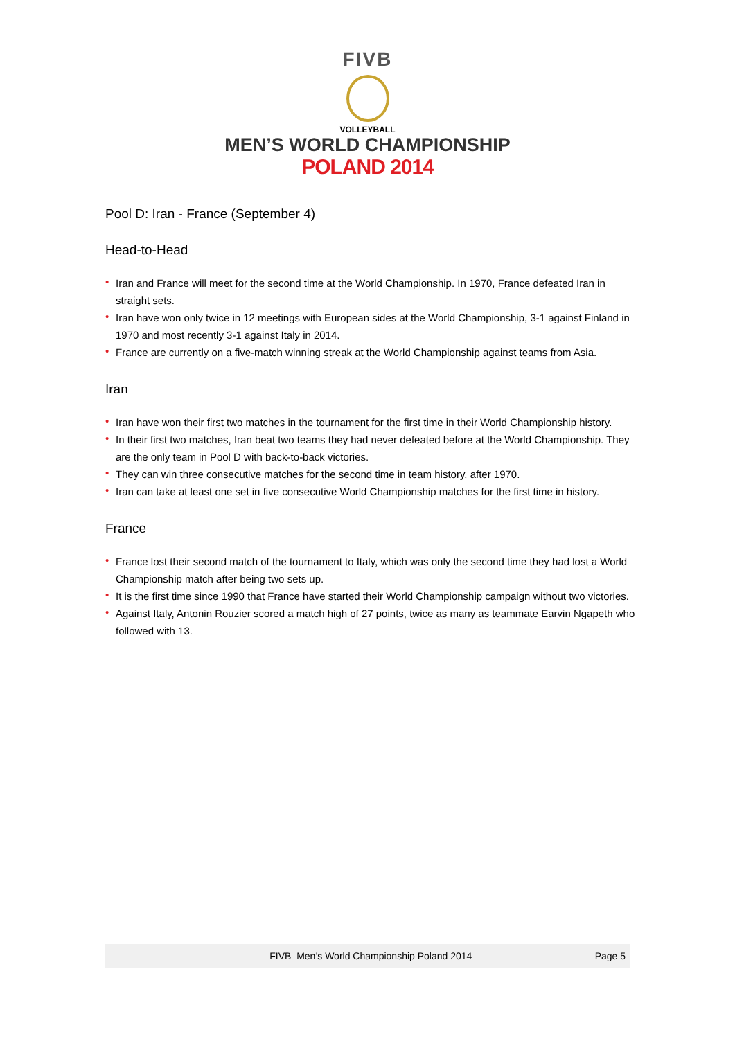FIVB
VOLLEYBALL
MEN’S WORLD CHAMPIONSHIP
POLAND 2014
Pool D: Iran - France (September 4)
Head-to-Head
• Iran and France will meet for the second time at the World Championship. In 1970, France defeated Iran in straight sets.
• Iran have won only twice in 12 meetings with European sides at the World Championship, 3-1 against Finland in 1970 and most recently 3-1 against Italy in 2014.
• France are currently on a five-match winning streak at the World Championship against teams from Asia.
Iran
• Iran have won their first two matches in the tournament for the first time in their World Championship history.
• In their first two matches, Iran beat two teams they had never defeated before at the World Championship. They are the only team in Pool D with back-to-back victories.
• They can win three consecutive matches for the second time in team history, after 1970.
• Iran can take at least one set in five consecutive World Championship matches for the first time in history.
France
• France lost their second match of the tournament to Italy, which was only the second time they had lost a World Championship match after being two sets up.
• It is the first time since 1990 that France have started their World Championship campaign without two victories.
• Against Italy, Antonin Rouzier scored a match high of 27 points, twice as many as teammate Earvin Ngapeth who followed with 13.
FIVB Men’s World Championship Poland 2014
Page 5